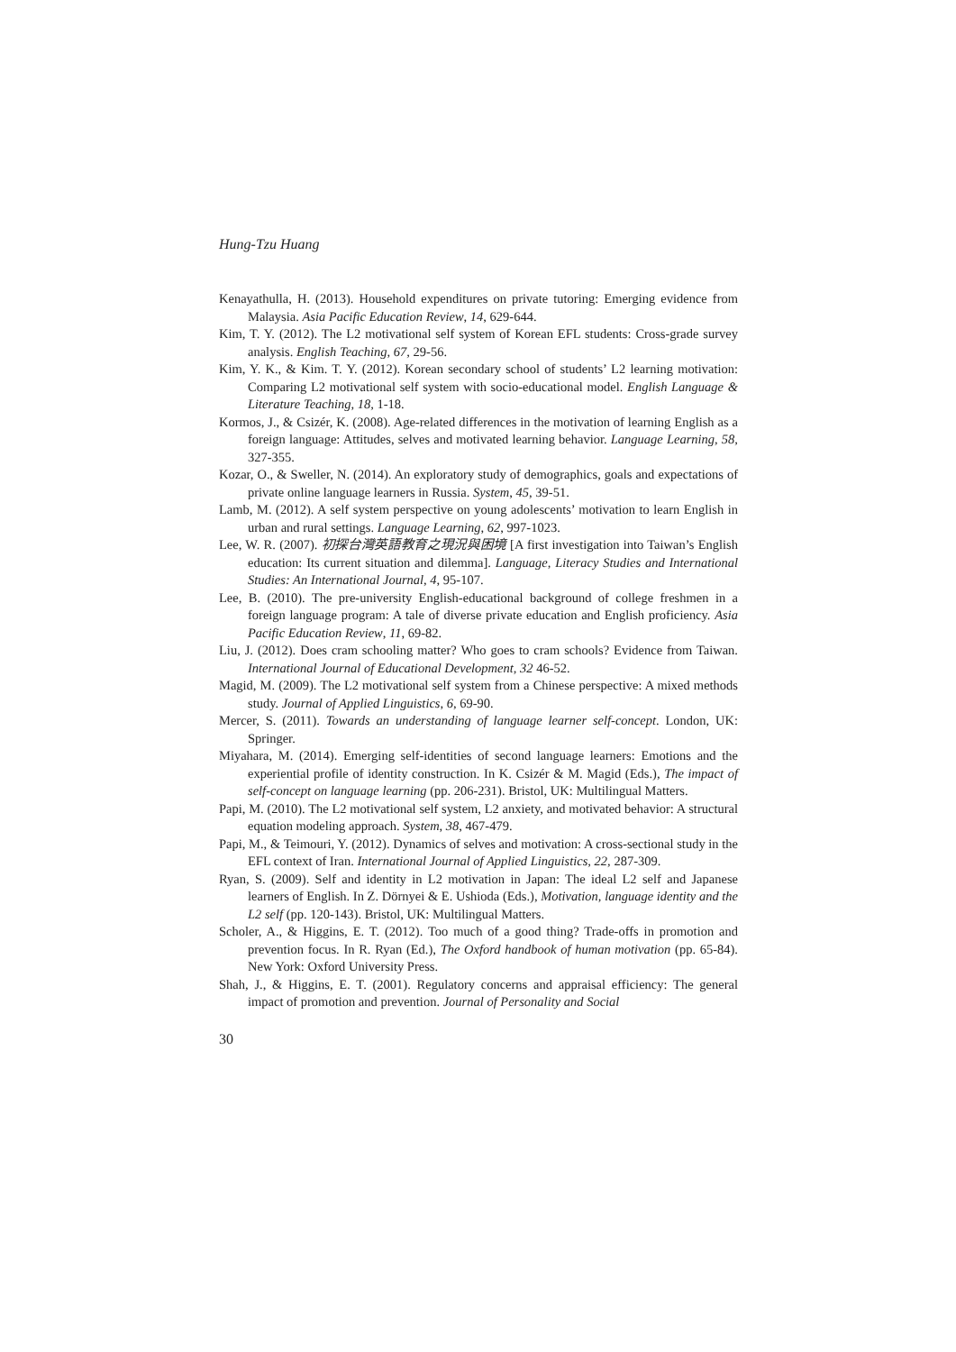Hung-Tzu Huang
Kenayathulla, H. (2013). Household expenditures on private tutoring: Emerging evidence from Malaysia. Asia Pacific Education Review, 14, 629-644.
Kim, T. Y. (2012). The L2 motivational self system of Korean EFL students: Cross-grade survey analysis. English Teaching, 67, 29-56.
Kim, Y. K., & Kim. T. Y. (2012). Korean secondary school of students’ L2 learning motivation: Comparing L2 motivational self system with socio-educational model. English Language & Literature Teaching, 18, 1-18.
Kormos, J., & Csizér, K. (2008). Age-related differences in the motivation of learning English as a foreign language: Attitudes, selves and motivated learning behavior. Language Learning, 58, 327-355.
Kozar, O., & Sweller, N. (2014). An exploratory study of demographics, goals and expectations of private online language learners in Russia. System, 45, 39-51.
Lamb, M. (2012). A self system perspective on young adolescents’ motivation to learn English in urban and rural settings. Language Learning, 62, 997-1023.
Lee, W. R. (2007). 初探台灣英語教育之現況與困境 [A first investigation into Taiwan’s English education: Its current situation and dilemma]. Language, Literacy Studies and International Studies: An International Journal, 4, 95-107.
Lee, B. (2010). The pre-university English-educational background of college freshmen in a foreign language program: A tale of diverse private education and English proficiency. Asia Pacific Education Review, 11, 69-82.
Liu, J. (2012). Does cram schooling matter? Who goes to cram schools? Evidence from Taiwan. International Journal of Educational Development, 32 46-52.
Magid, M. (2009). The L2 motivational self system from a Chinese perspective: A mixed methods study. Journal of Applied Linguistics, 6, 69-90.
Mercer, S. (2011). Towards an understanding of language learner self-concept. London, UK: Springer.
Miyahara, M. (2014). Emerging self-identities of second language learners: Emotions and the experiential profile of identity construction. In K. Csizér & M. Magid (Eds.), The impact of self-concept on language learning (pp. 206-231). Bristol, UK: Multilingual Matters.
Papi, M. (2010). The L2 motivational self system, L2 anxiety, and motivated behavior: A structural equation modeling approach. System, 38, 467-479.
Papi, M., & Teimouri, Y. (2012). Dynamics of selves and motivation: A cross-sectional study in the EFL context of Iran. International Journal of Applied Linguistics, 22, 287-309.
Ryan, S. (2009). Self and identity in L2 motivation in Japan: The ideal L2 self and Japanese learners of English. In Z. Dörnyei & E. Ushioda (Eds.), Motivation, language identity and the L2 self (pp. 120-143). Bristol, UK: Multilingual Matters.
Scholer, A., & Higgins, E. T. (2012). Too much of a good thing? Trade-offs in promotion and prevention focus. In R. Ryan (Ed.), The Oxford handbook of human motivation (pp. 65-84). New York: Oxford University Press.
Shah, J., & Higgins, E. T. (2001). Regulatory concerns and appraisal efficiency: The general impact of promotion and prevention. Journal of Personality and Social
30